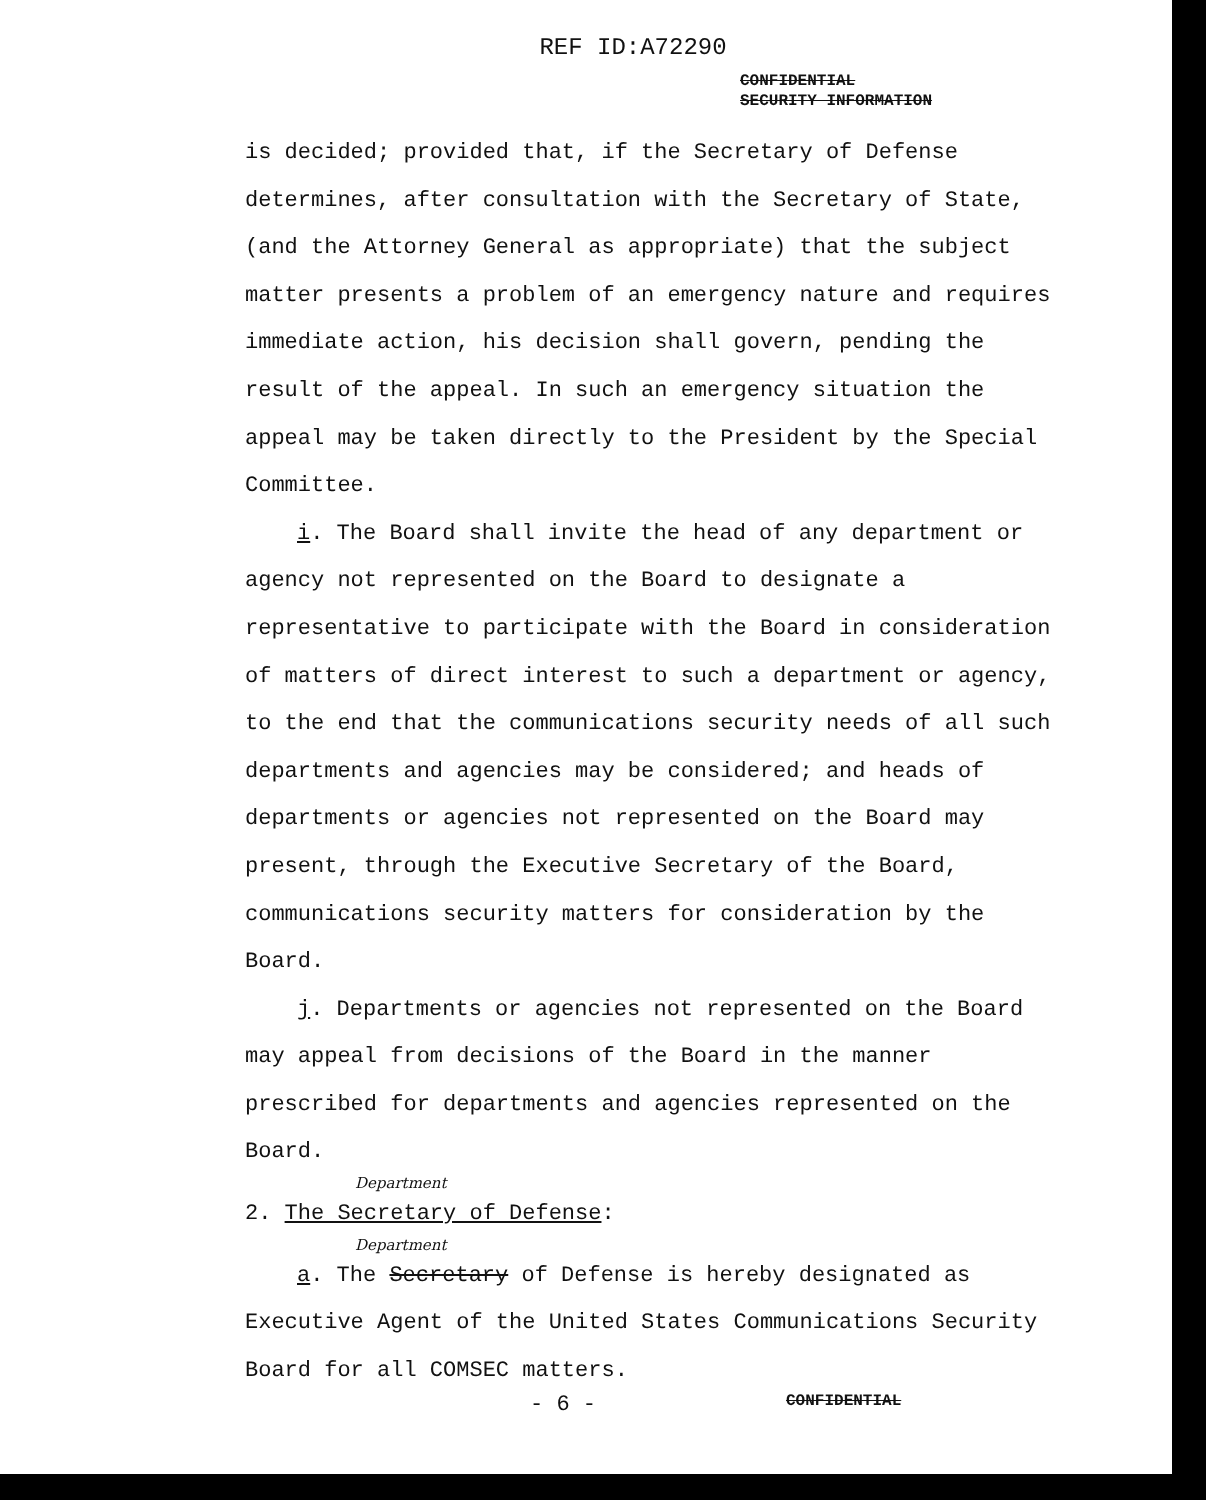REF ID:A72290
CONFIDENTIAL
SECURITY INFORMATION
is decided; provided that, if the Secretary of Defense determines, after consultation with the Secretary of State, (and the Attorney General as appropriate) that the subject matter presents a problem of an emergency nature and requires immediate action, his decision shall govern, pending the result of the appeal. In such an emergency situation the appeal may be taken directly to the President by the Special Committee.
i. The Board shall invite the head of any department or agency not represented on the Board to designate a representative to participate with the Board in consideration of matters of direct interest to such a department or agency, to the end that the communications security needs of all such departments and agencies may be considered; and heads of departments or agencies not represented on the Board may present, through the Executive Secretary of the Board, communications security matters for consideration by the Board.
j. Departments or agencies not represented on the Board may appeal from decisions of the Board in the manner prescribed for departments and agencies represented on the Board.
Department
2. The Secretary of Defense:
Department
a. The Secretary of Defense is hereby designated as Executive Agent of the United States Communications Security Board for all COMSEC matters.
- 6 - CONFIDENTIAL